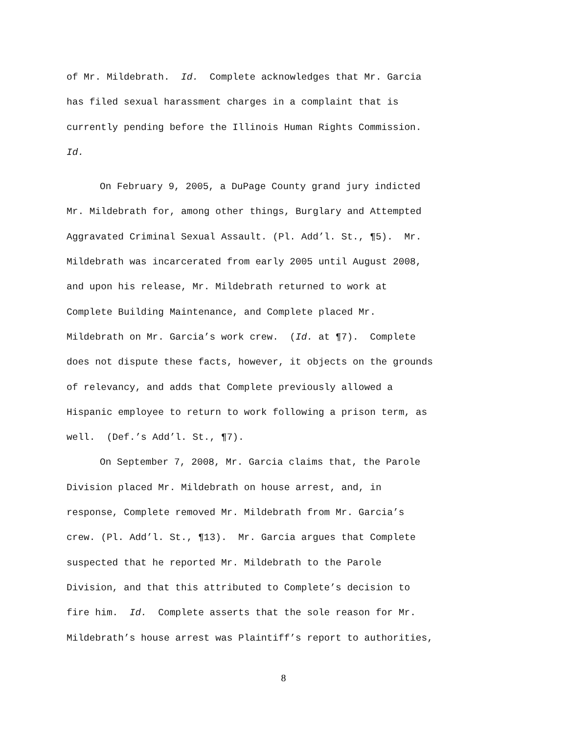of Mr. Mildebrath. Id. Complete acknowledges that Mr. Garcia
has filed sexual harassment charges in a complaint that is
currently pending before the Illinois Human Rights Commission.
Id.
On February 9, 2005, a DuPage County grand jury indicted
Mr. Mildebrath for, among other things, Burglary and Attempted
Aggravated Criminal Sexual Assault. (Pl. Add’l. St., ¶5). Mr.
Mildebrath was incarcerated from early 2005 until August 2008,
and upon his release, Mr. Mildebrath returned to work at
Complete Building Maintenance, and Complete placed Mr.
Mildebrath on Mr. Garcia’s work crew. (Id. at ¶7). Complete
does not dispute these facts, however, it objects on the grounds
of relevancy, and adds that Complete previously allowed a
Hispanic employee to return to work following a prison term, as
well. (Def.’s Add’l. St., ¶7).
On September 7, 2008, Mr. Garcia claims that, the Parole
Division placed Mr. Mildebrath on house arrest, and, in
response, Complete removed Mr. Mildebrath from Mr. Garcia’s
crew. (Pl. Add’l. St., ¶13). Mr. Garcia argues that Complete
suspected that he reported Mr. Mildebrath to the Parole
Division, and that this attributed to Complete’s decision to
fire him. Id. Complete asserts that the sole reason for Mr.
Mildebrath’s house arrest was Plaintiff’s report to authorities,
8